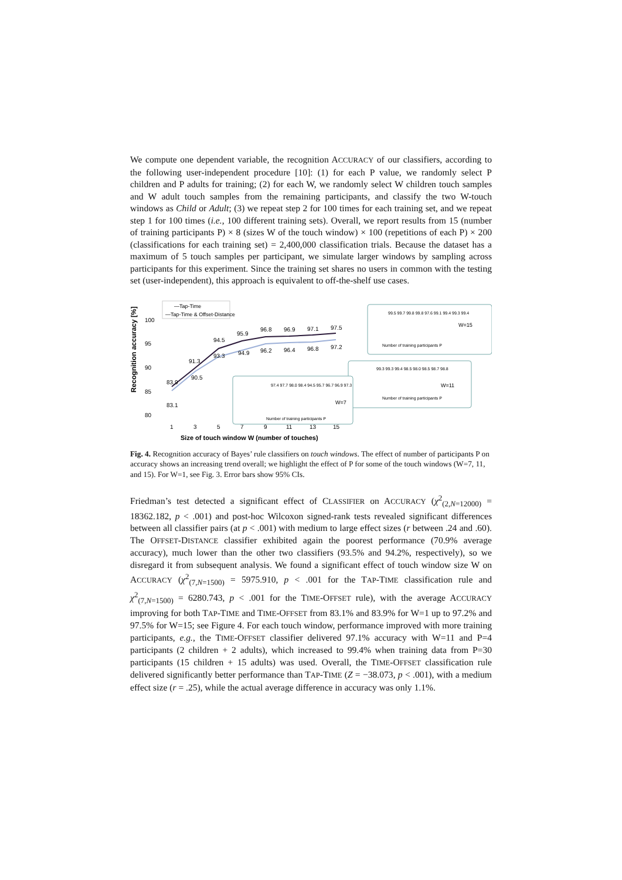We compute one dependent variable, the recognition ACCURACY of our classifiers, according to the following user-independent procedure [10]: (1) for each P value, we randomly select P children and P adults for training; (2) for each W, we randomly select W children touch samples and W adult touch samples from the remaining participants, and classify the two W-touch windows as Child or Adult; (3) we repeat step 2 for 100 times for each training set, and we repeat step 1 for 100 times (i.e., 100 different training sets). Overall, we report results from 15 (number of training participants P) × 8 (sizes W of the touch window) × 100 (repetitions of each P) × 200 (classifications for each training set) = 2,400,000 classification trials. Because the dataset has a maximum of 5 touch samples per participant, we simulate larger windows by sampling across participants for this experiment. Since the training set shares no users in common with the testing set (user-independent), this approach is equivalent to off-the-shelf use cases.
Recognition accuracy [%]
100
95
90
85
80
1
3
5
7
9
11
13
15
Size of touch window W (number of touches)
—Tap-Time
—Tap-Time & Offset-Distance
83.9
83.1
91.3
90.5
94.5
93.3
95.9
94.9
96.8
96.2
96.9
96.4
97.1
96.8
97.5
97.2
W=15
Number of training participants P
99.5 99.7 99.8 99.8 97.6 99.1 99.4 99.3 99.4
W=11
Number of training participants P
99.3 99.3 99.4 98.5 98.0 98.5 98.7 98.8
W=7
Number of training participants P
97.4 97.7 98.0 98.4 94.5 95.7 96.7 96.9 97.3
Fig. 4. Recognition accuracy of Bayes’ rule classifiers on touch windows. The effect of number of participants P on accuracy shows an increasing trend overall; we highlight the effect of P for some of the touch windows (W=7, 11, and 15). For W=1, see Fig. 3. Error bars show 95% CIs.
Friedman’s test detected a significant effect of CLASSIFIER on ACCURACY (χ<sup>2</sup><sub>(2,N=12000)</sub> = 18362.182, p < .001) and post-hoc Wilcoxon signed-rank tests revealed significant differences between all classifier pairs (at p < .001) with medium to large effect sizes (r between .24 and .60). The OFFSET-DISTANCE classifier exhibited again the poorest performance (70.9% average accuracy), much lower than the other two classifiers (93.5% and 94.2%, respectively), so we disregard it from subsequent analysis. We found a significant effect of touch window size W on ACCURACY (χ<sup>2</sup><sub>(7,N=1500)</sub> = 5975.910, p < .001 for the TAP-TIME classification rule and χ<sup>2</sup><sub>(7,N=1500)</sub> = 6280.743, p < .001 for the TIME-OFFSET rule), with the average ACCURACY improving for both TAP-TIME and TIME-OFFSET from 83.1% and 83.9% for W=1 up to 97.2% and 97.5% for W=15; see Figure 4. For each touch window, performance improved with more training participants, e.g., the TIME-OFFSET classifier delivered 97.1% accuracy with W=11 and P=4 participants (2 children + 2 adults), which increased to 99.4% when training data from P=30 participants (15 children + 15 adults) was used. Overall, the TIME-OFFSET classification rule delivered significantly better performance than TAP-TIME (Z = −38.073, p < .001), with a medium effect size (r = .25), while the actual average difference in accuracy was only 1.1%.